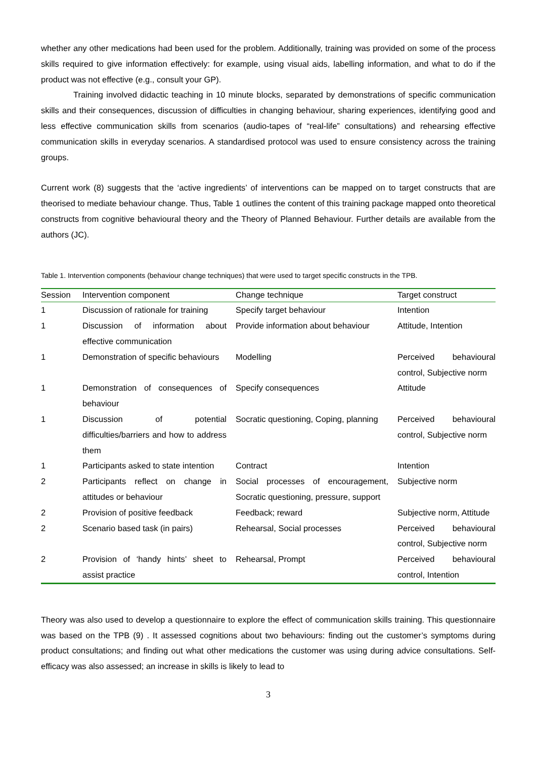whether any other medications had been used for the problem. Additionally, training was provided on some of the process skills required to give information effectively: for example, using visual aids, labelling information, and what to do if the product was not effective (e.g., consult your GP).
Training involved didactic teaching in 10 minute blocks, separated by demonstrations of specific communication skills and their consequences, discussion of difficulties in changing behaviour, sharing experiences, identifying good and less effective communication skills from scenarios (audio-tapes of “real-life” consultations) and rehearsing effective communication skills in everyday scenarios. A standardised protocol was used to ensure consistency across the training groups.
Current work (8) suggests that the ‘active ingredients’ of interventions can be mapped on to target constructs that are theorised to mediate behaviour change. Thus, Table 1 outlines the content of this training package mapped onto theoretical constructs from cognitive behavioural theory and the Theory of Planned Behaviour. Further details are available from the authors (JC).
Table 1. Intervention components (behaviour change techniques) that were used to target specific constructs in the TPB.
| Session | Intervention component | Change technique | Target construct |
| --- | --- | --- | --- |
| 1 | Discussion of rationale for training | Specify target behaviour | Intention |
| 1 | Discussion of information about effective communication | Provide information about behaviour | Attitude, Intention |
| 1 | Demonstration of specific behaviours | Modelling | Perceived behavioural control, Subjective norm |
| 1 | Demonstration of consequences of behaviour | Specify consequences | Attitude |
| 1 | Discussion of potential difficulties/barriers and how to address them | Socratic questioning, Coping, planning | Perceived behavioural control, Subjective norm |
| 1 | Participants asked to state intention | Contract | Intention |
| 2 | Participants reflect on change in attitudes or behaviour | Social processes of encouragement, Socratic questioning, pressure, support | Subjective norm |
| 2 | Provision of positive feedback | Feedback; reward | Subjective norm, Attitude |
| 2 | Scenario based task (in pairs) | Rehearsal, Social processes | Perceived behavioural control, Subjective norm |
| 2 | Provision of ‘handy hints’ sheet to assist practice | Rehearsal, Prompt | Perceived behavioural control, Intention |
Theory was also used to develop a questionnaire to explore the effect of communication skills training. This questionnaire was based on the TPB (9) . It assessed cognitions about two behaviours: finding out the customer’s symptoms during product consultations; and finding out what other medications the customer was using during advice consultations. Self-efficacy was also assessed; an increase in skills is likely to lead to
3